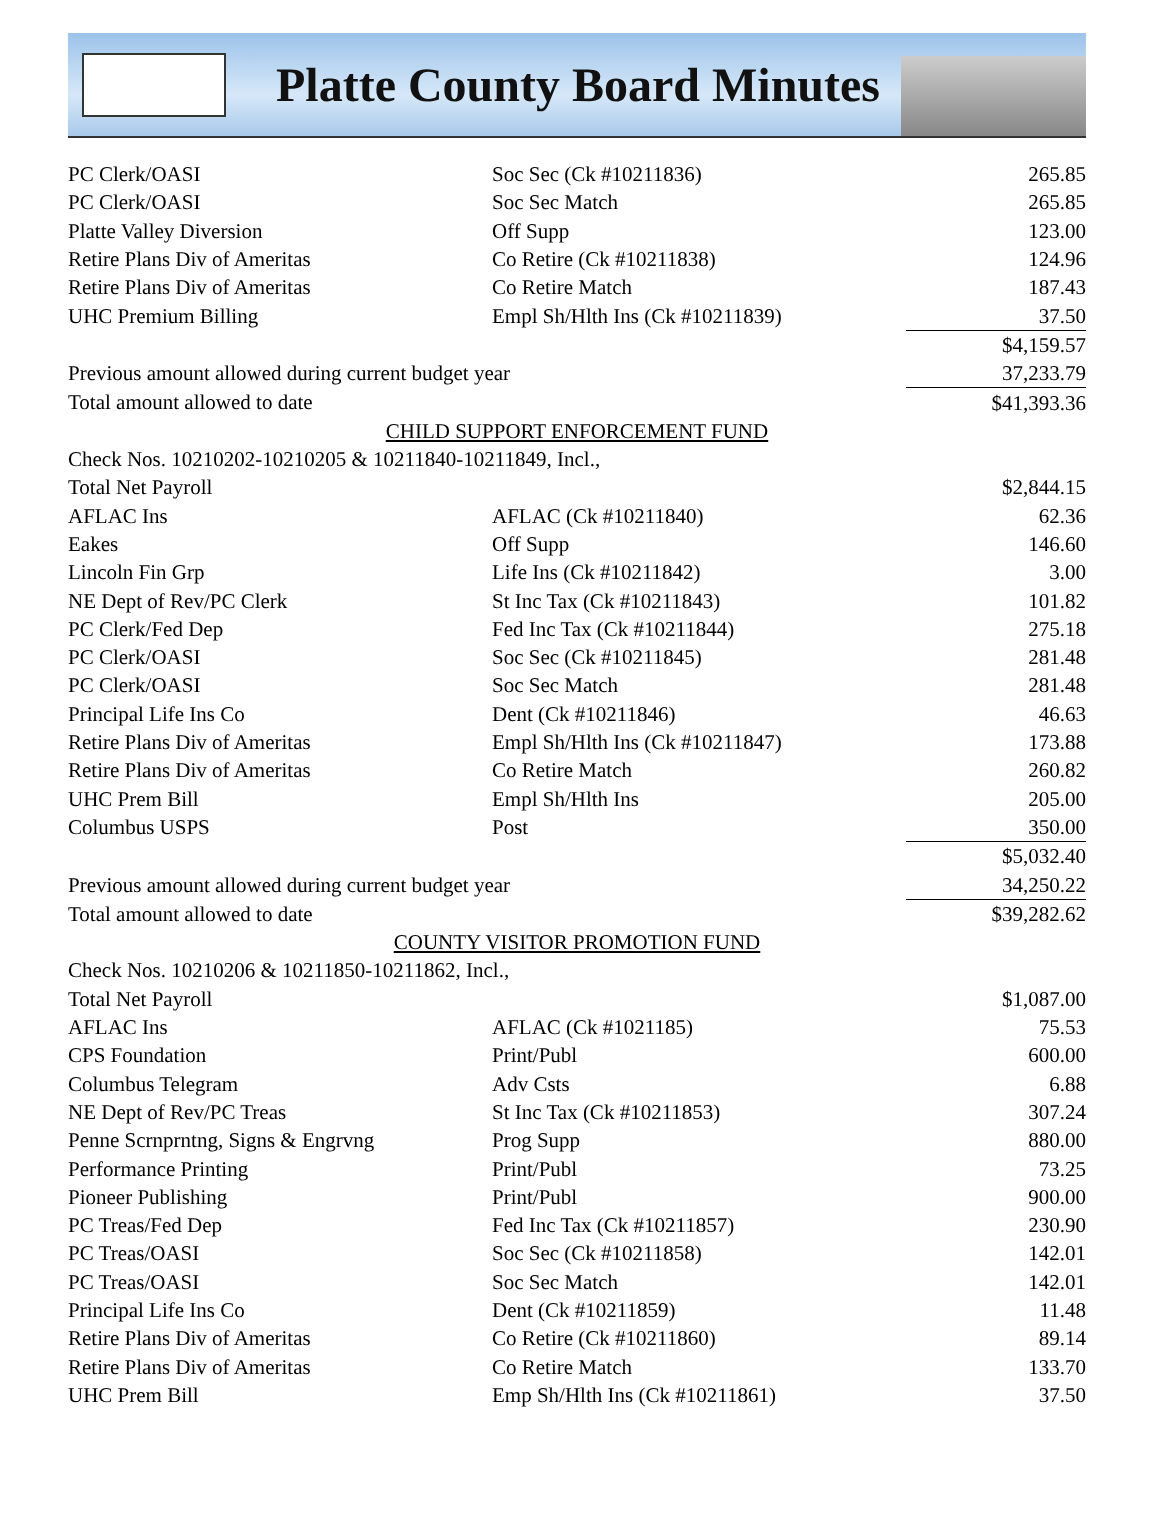Platte County Board Minutes
| PC Clerk/OASI | Soc Sec (Ck #10211836) | 265.85 |
| PC Clerk/OASI | Soc Sec Match | 265.85 |
| Platte Valley Diversion | Off Supp | 123.00 |
| Retire Plans Div of Ameritas | Co Retire (Ck #10211838) | 124.96 |
| Retire Plans Div of Ameritas | Co Retire Match | 187.43 |
| UHC Premium Billing | Empl Sh/Hlth Ins (Ck #10211839) | 37.50 |
| | | $4,159.57 |
| Previous amount allowed during current budget year | | 37,233.79 |
| Total amount allowed to date | | $41,393.36 |
| CHILD SUPPORT ENFORCEMENT FUND | | |
| Check Nos. 10210202-10210205 & 10211840-10211849, Incl., | | |
| Total Net Payroll | | $2,844.15 |
| AFLAC Ins | AFLAC (Ck #10211840) | 62.36 |
| Eakes | Off Supp | 146.60 |
| Lincoln Fin Grp | Life Ins (Ck #10211842) | 3.00 |
| NE Dept of Rev/PC Clerk | St Inc Tax (Ck #10211843) | 101.82 |
| PC Clerk/Fed Dep | Fed Inc Tax (Ck #10211844) | 275.18 |
| PC Clerk/OASI | Soc Sec (Ck #10211845) | 281.48 |
| PC Clerk/OASI | Soc Sec Match | 281.48 |
| Principal Life Ins Co | Dent (Ck #10211846) | 46.63 |
| Retire Plans Div of Ameritas | Empl Sh/Hlth Ins (Ck #10211847) | 173.88 |
| Retire Plans Div of Ameritas | Co Retire Match | 260.82 |
| UHC Prem Bill | Empl Sh/Hlth Ins | 205.00 |
| Columbus USPS | Post | 350.00 |
| | | $5,032.40 |
| Previous amount allowed during current budget year | | 34,250.22 |
| Total amount allowed to date | | $39,282.62 |
| COUNTY VISITOR PROMOTION FUND | | |
| Check Nos. 10210206 & 10211850-10211862, Incl., | | |
| Total Net Payroll | | $1,087.00 |
| AFLAC Ins | AFLAC (Ck #1021185) | 75.53 |
| CPS Foundation | Print/Publ | 600.00 |
| Columbus Telegram | Adv Csts | 6.88 |
| NE Dept of Rev/PC Treas | St Inc Tax (Ck #10211853) | 307.24 |
| Penne Scrnprntng, Signs & Engrvng | Prog Supp | 880.00 |
| Performance Printing | Print/Publ | 73.25 |
| Pioneer Publishing | Print/Publ | 900.00 |
| PC Treas/Fed Dep | Fed Inc Tax (Ck #10211857) | 230.90 |
| PC Treas/OASI | Soc Sec (Ck #10211858) | 142.01 |
| PC Treas/OASI | Soc Sec Match | 142.01 |
| Principal Life Ins Co | Dent (Ck #10211859) | 11.48 |
| Retire Plans Div of Ameritas | Co Retire (Ck #10211860) | 89.14 |
| Retire Plans Div of Ameritas | Co Retire Match | 133.70 |
| UHC Prem Bill | Emp Sh/Hlth Ins (Ck #10211861) | 37.50 |